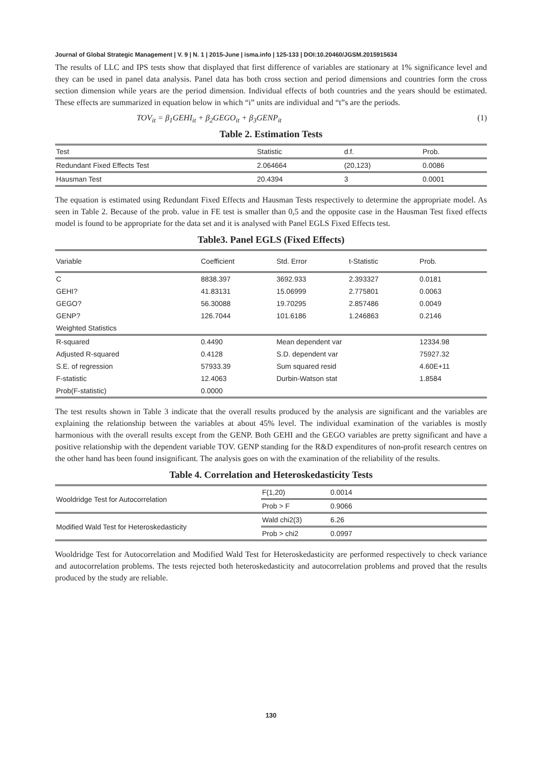Journal of Global Strategic Management | V. 9 | N. 1 | 2015-June | isma.info | 125-133 | DOI:10.20460/JGSM.2015915634
The results of LLC and IPS tests show that displayed that first difference of variables are stationary at 1% significance level and they can be used in panel data analysis. Panel data has both cross section and period dimensions and countries form the cross section dimension while years are the period dimension. Individual effects of both countries and the years should be estimated. These effects are summarized in equation below in which “i” units are individual and “t”s are the periods.
TOV<sub>it</sub> = β<sub>1</sub>GEHI<sub>it</sub> + β<sub>2</sub>GEGO<sub>it</sub> + β<sub>3</sub>GENP<sub>it</sub> (1)
Table 2. Estimation Tests
| Test | Statistic | d.f. | Prob. |
| --- | --- | --- | --- |
| Redundant Fixed Effects Test | 2.064664 | (20,123) | 0.0086 |
| Hausman Test | 20.4394 | 3 | 0.0001 |
The equation is estimated using Redundant Fixed Effects and Hausman Tests respectively to determine the appropriate model. As seen in Table 2. Because of the prob. value in FE test is smaller than 0,5 and the opposite case in the Hausman Test fixed effects model is found to be appropriate for the data set and it is analysed with Panel EGLS Fixed Effects test.
Table3. Panel EGLS (Fixed Effects)
| Variable | Coefficient | Std. Error | t-Statistic | Prob. |
| --- | --- | --- | --- | --- |
| C | 8838.397 | 3692.933 | 2.393327 | 0.0181 |
| GEHI? | 41.83131 | 15.06999 | 2.775801 | 0.0063 |
| GEGO? | 56.30088 | 19.70295 | 2.857486 | 0.0049 |
| GENP? | 126.7044 | 101.6186 | 1.246863 | 0.2146 |
| Weighted Statistics | | | | |
| R-squared | 0.4490 | Mean dependent var | | 12334.98 |
| Adjusted R-squared | 0.4128 | S.D. dependent var | | 75927.32 |
| S.E. of regression | 57933.39 | Sum squared resid | | 4.60E+11 |
| F-statistic | 12.4063 | Durbin-Watson stat | | 1.8584 |
| Prob(F-statistic) | 0.0000 | | | |
The test results shown in Table 3 indicate that the overall results produced by the analysis are significant and the variables are explaining the relationship between the variables at about 45% level. The individual examination of the variables is mostly harmonious with the overall results except from the GENP. Both GEHI and the GEGO variables are pretty significant and have a positive relationship with the dependent variable TOV. GENP standing for the R&D expenditures of non-profit research centres on the other hand has been found insignificant. The analysis goes on with the examination of the reliability of the results.
Table 4. Correlation and Heteroskedasticity Tests
| Wooldridge Test for Autocorrelation | F(1,20) | 0.0014 |
| | Prob > F | 0.9066 |
| Modified Wald Test for Heteroskedasticity | Wald chi2(3) | 6.26 |
| | Prob > chi2 | 0.0997 |
Wooldridge Test for Autocorrelation and Modified Wald Test for Heteroskedasticity are performed respectively to check variance and autocorrelation problems. The tests rejected both heteroskedasticity and autocorrelation problems and proved that the results produced by the study are reliable.
130